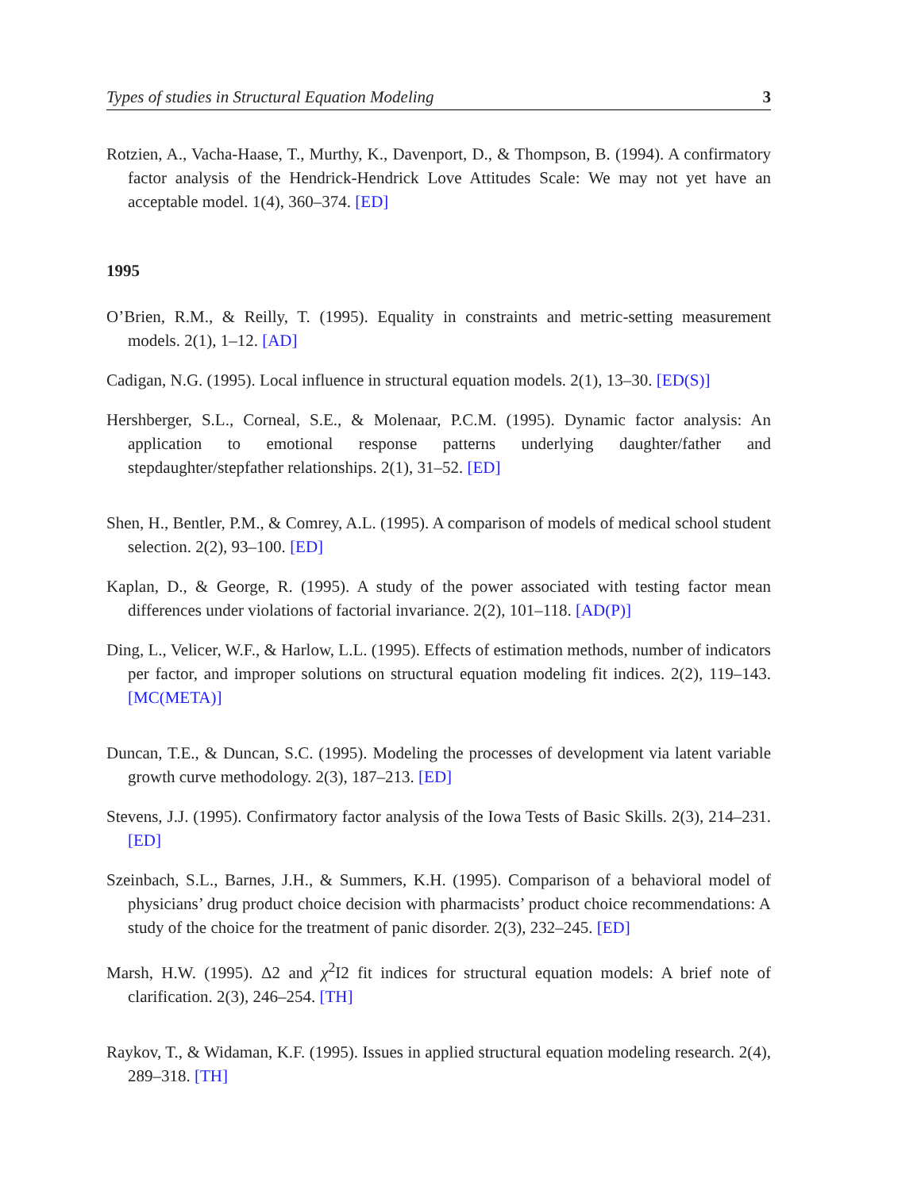Types of studies in Structural Equation Modeling 3
Rotzien, A., Vacha-Haase, T., Murthy, K., Davenport, D., & Thompson, B. (1994). A confirmatory factor analysis of the Hendrick-Hendrick Love Attitudes Scale: We may not yet have an acceptable model. 1(4), 360–374. [ED]
1995
O’Brien, R.M., & Reilly, T. (1995). Equality in constraints and metric-setting measurement models. 2(1), 1–12. [AD]
Cadigan, N.G. (1995). Local influence in structural equation models. 2(1), 13–30. [ED(S)]
Hershberger, S.L., Corneal, S.E., & Molenaar, P.C.M. (1995). Dynamic factor analysis: An application to emotional response patterns underlying daughter/father and stepdaughter/stepfather relationships. 2(1), 31–52. [ED]
Shen, H., Bentler, P.M., & Comrey, A.L. (1995). A comparison of models of medical school student selection. 2(2), 93–100. [ED]
Kaplan, D., & George, R. (1995). A study of the power associated with testing factor mean differences under violations of factorial invariance. 2(2), 101–118. [AD(P)]
Ding, L., Velicer, W.F., & Harlow, L.L. (1995). Effects of estimation methods, number of indicators per factor, and improper solutions on structural equation modeling fit indices. 2(2), 119–143. [MC(META)]
Duncan, T.E., & Duncan, S.C. (1995). Modeling the processes of development via latent variable growth curve methodology. 2(3), 187–213. [ED]
Stevens, J.J. (1995). Confirmatory factor analysis of the Iowa Tests of Basic Skills. 2(3), 214–231. [ED]
Szeinbach, S.L., Barnes, J.H., & Summers, K.H. (1995). Comparison of a behavioral model of physicians’ drug product choice decision with pharmacists’ product choice recommendations: A study of the choice for the treatment of panic disorder. 2(3), 232–245. [ED]
Marsh, H.W. (1995). Δ2 and χ<sup>2</sup>I2 fit indices for structural equation models: A brief note of clarification. 2(3), 246–254. [TH]
Raykov, T., & Widaman, K.F. (1995). Issues in applied structural equation modeling research. 2(4), 289–318. [TH]